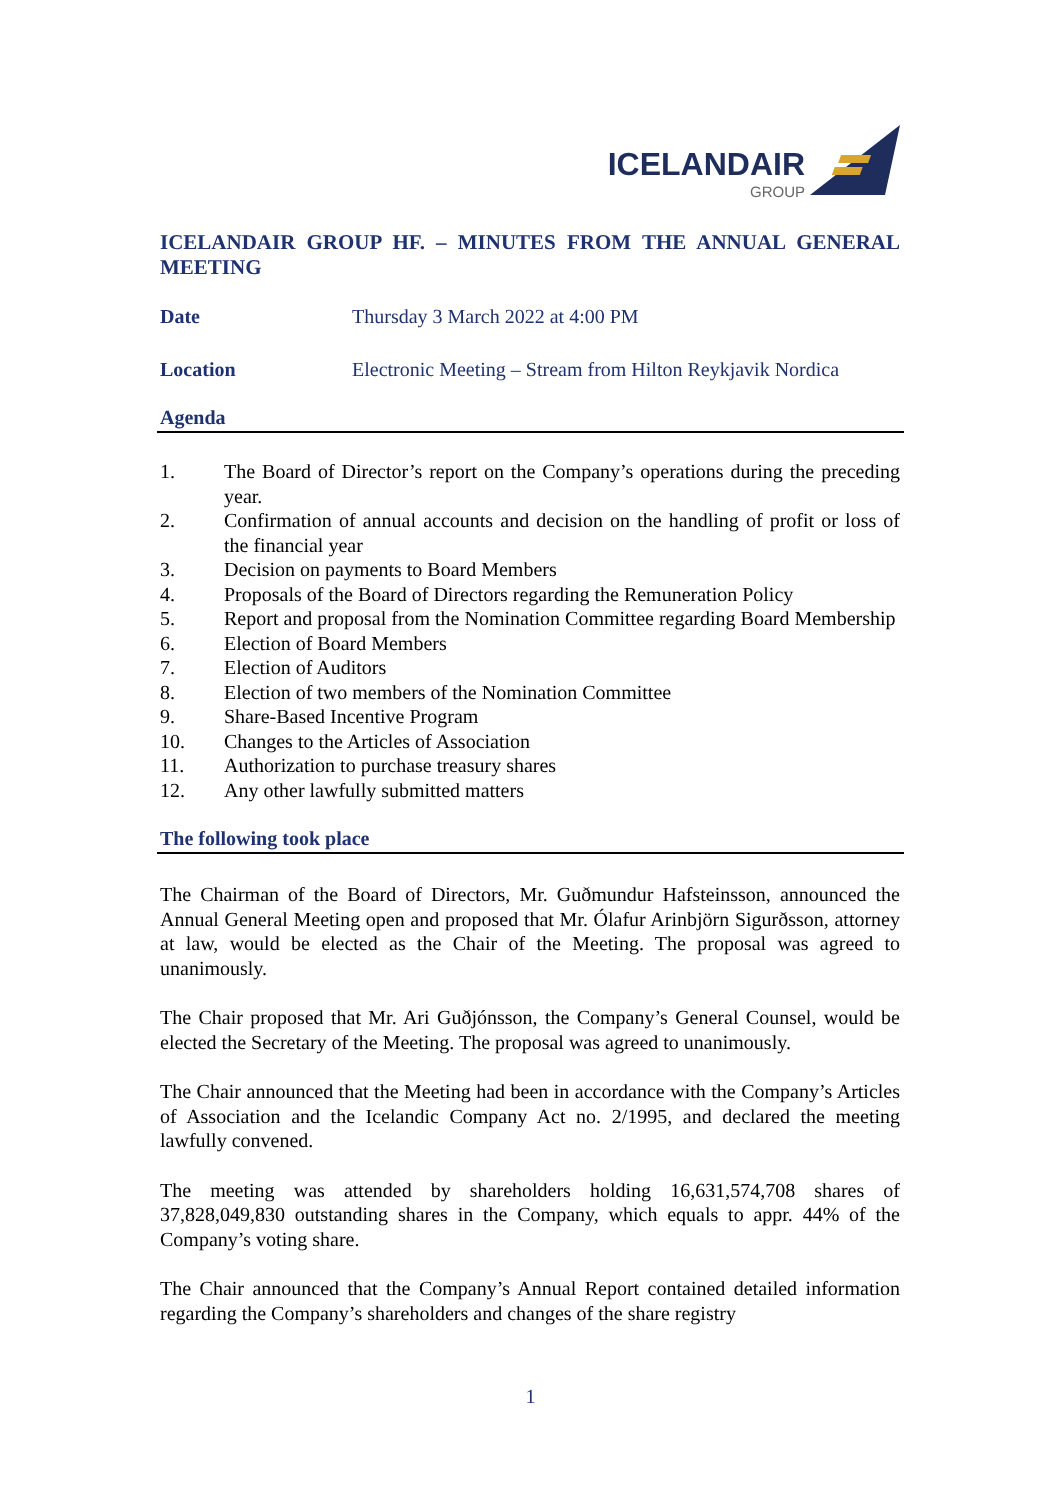ICELANDAIR GROUP
ICELANDAIR GROUP HF. – MINUTES FROM THE ANNUAL GENERAL MEETING
Date Thursday 3 March 2022 at 4:00 PM
Location Electronic Meeting – Stream from Hilton Reykjavik Nordica
Agenda
1. The Board of Director’s report on the Company’s operations during the preceding year.
2. Confirmation of annual accounts and decision on the handling of profit or loss of the financial year
3. Decision on payments to Board Members
4. Proposals of the Board of Directors regarding the Remuneration Policy
5. Report and proposal from the Nomination Committee regarding Board Membership
6. Election of Board Members
7. Election of Auditors
8. Election of two members of the Nomination Committee
9. Share-Based Incentive Program
10. Changes to the Articles of Association
11. Authorization to purchase treasury shares
12. Any other lawfully submitted matters
The following took place
The Chairman of the Board of Directors, Mr. Guðmundur Hafsteinsson, announced the Annual General Meeting open and proposed that Mr. Ólafur Arinbjörn Sigurðsson, attorney at law, would be elected as the Chair of the Meeting. The proposal was agreed to unanimously.
The Chair proposed that Mr. Ari Guðjónsson, the Company’s General Counsel, would be elected the Secretary of the Meeting. The proposal was agreed to unanimously.
The Chair announced that the Meeting had been in accordance with the Company’s Articles of Association and the Icelandic Company Act no. 2/1995, and declared the meeting lawfully convened.
The meeting was attended by shareholders holding 16,631,574,708 shares of 37,828,049,830 outstanding shares in the Company, which equals to appr. 44% of the Company’s voting share.
The Chair announced that the Company’s Annual Report contained detailed information regarding the Company’s shareholders and changes of the share registry
1